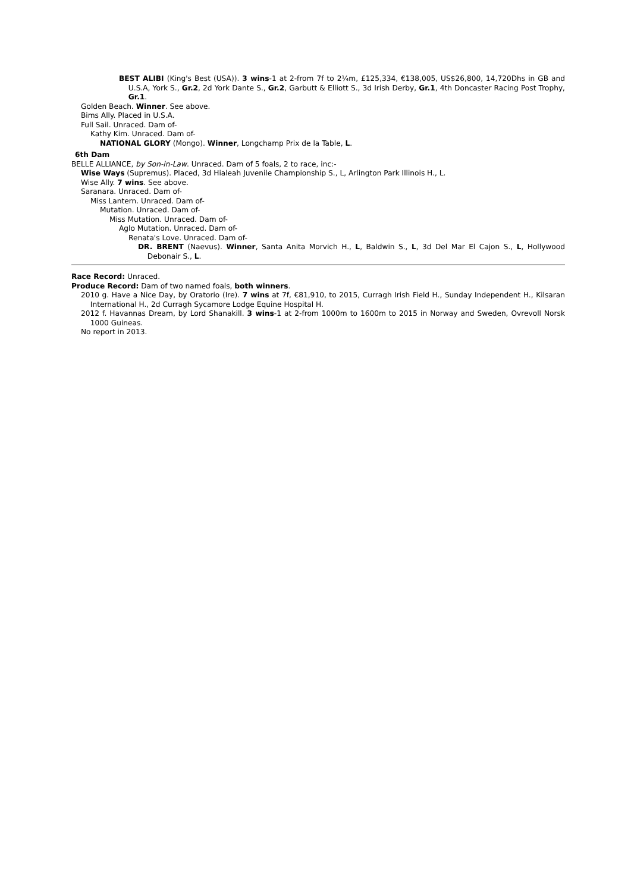BEST ALIBI (King's Best (USA)). 3 wins-1 at 2-from 7f to 2¼m, £125,334, €138,005, US$26,800, 14,720Dhs in GB and U.S.A, York S., Gr.2, 2d York Dante S., Gr.2, Garbutt & Elliott S., 3d Irish Derby, Gr.1, 4th Doncaster Racing Post Trophy, Gr.1.
Golden Beach. Winner. See above.
Bims Ally. Placed in U.S.A.
Full Sail. Unraced. Dam of-
Kathy Kim. Unraced. Dam of-
NATIONAL GLORY (Mongo). Winner, Longchamp Prix de la Table, L.
6th Dam
BELLE ALLIANCE, by Son-in-Law. Unraced. Dam of 5 foals, 2 to race, inc:-
Wise Ways (Supremus). Placed, 3d Hialeah Juvenile Championship S., L, Arlington Park Illinois H., L.
Wise Ally. 7 wins. See above.
Saranara. Unraced. Dam of-
Miss Lantern. Unraced. Dam of-
Mutation. Unraced. Dam of-
Miss Mutation. Unraced. Dam of-
Aglo Mutation. Unraced. Dam of-
Renata's Love. Unraced. Dam of-
DR. BRENT (Naevus). Winner, Santa Anita Morvich H., L, Baldwin S., L, 3d Del Mar El Cajon S., L, Hollywood Debonair S., L.
Race Record: Unraced.
Produce Record: Dam of two named foals, both winners.
2010 g. Have a Nice Day, by Oratorio (Ire). 7 wins at 7f, €81,910, to 2015, Curragh Irish Field H., Sunday Independent H., Kilsaran International H., 2d Curragh Sycamore Lodge Equine Hospital H.
2012 f. Havannas Dream, by Lord Shanakill. 3 wins-1 at 2-from 1000m to 1600m to 2015 in Norway and Sweden, Ovrevoll Norsk 1000 Guineas.
No report in 2013.